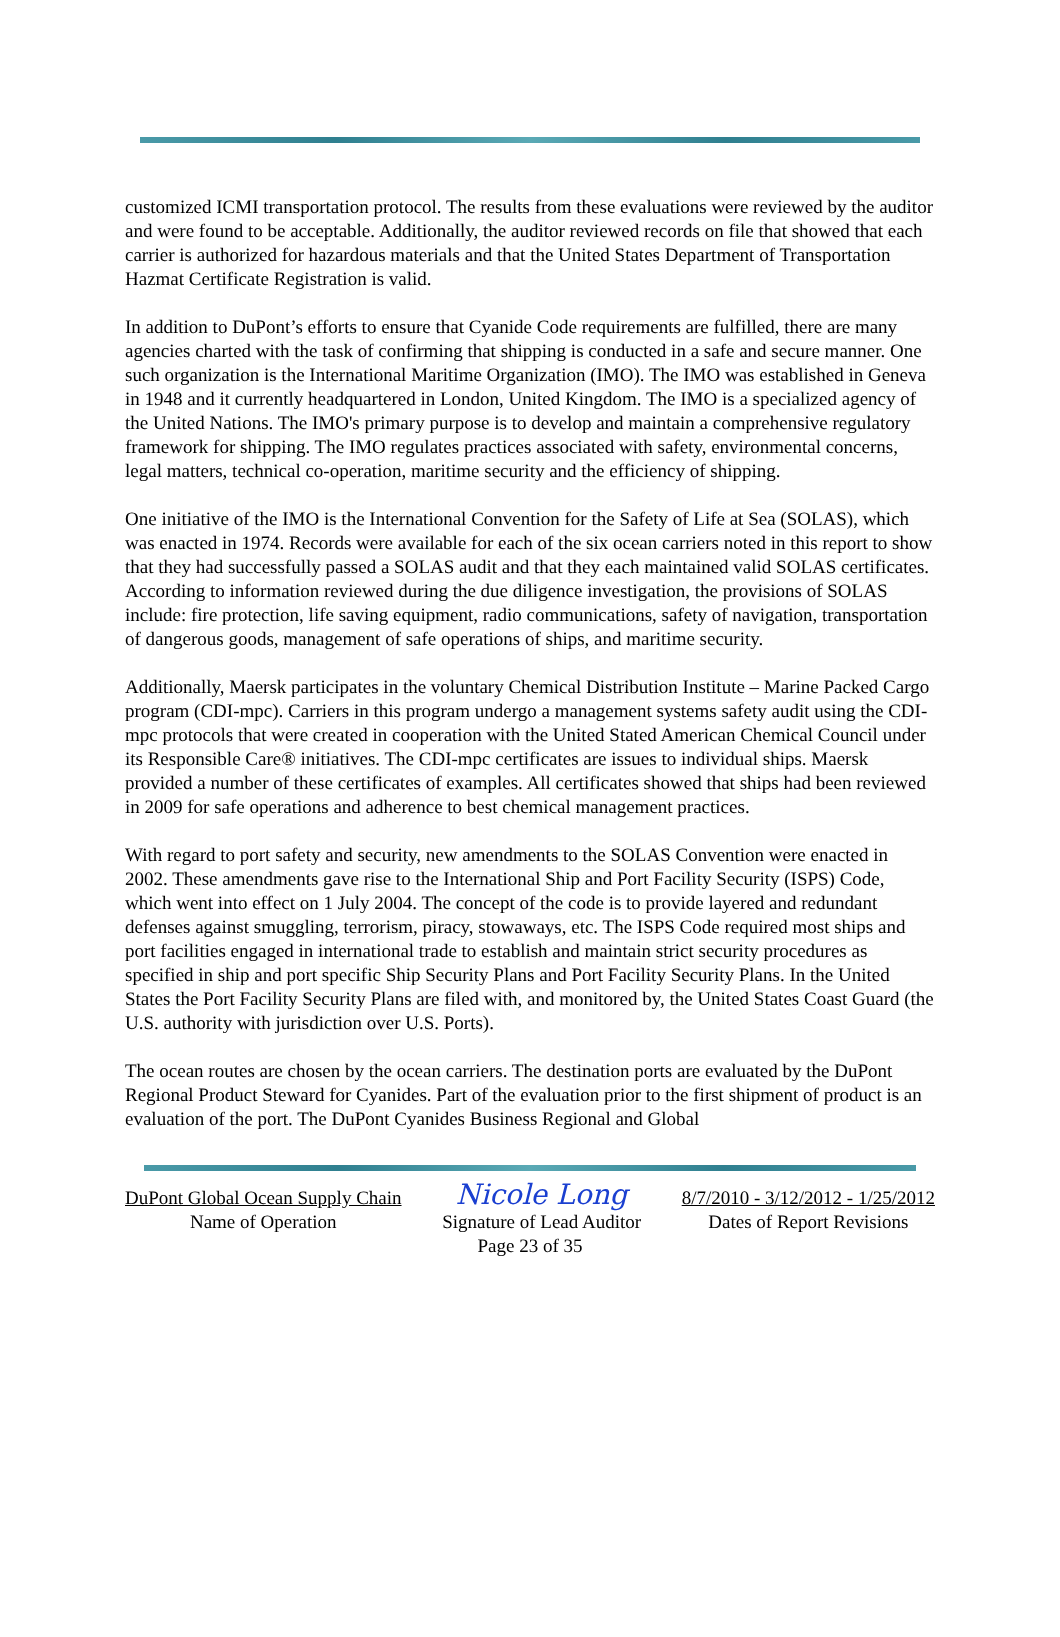customized ICMI transportation protocol. The results from these evaluations were reviewed by the auditor and were found to be acceptable. Additionally, the auditor reviewed records on file that showed that each carrier is authorized for hazardous materials and that the United States Department of Transportation Hazmat Certificate Registration is valid.
In addition to DuPont’s efforts to ensure that Cyanide Code requirements are fulfilled, there are many agencies charted with the task of confirming that shipping is conducted in a safe and secure manner. One such organization is the International Maritime Organization (IMO). The IMO was established in Geneva in 1948 and it currently headquartered in London, United Kingdom. The IMO is a specialized agency of the United Nations. The IMO's primary purpose is to develop and maintain a comprehensive regulatory framework for shipping. The IMO regulates practices associated with safety, environmental concerns, legal matters, technical co-operation, maritime security and the efficiency of shipping.
One initiative of the IMO is the International Convention for the Safety of Life at Sea (SOLAS), which was enacted in 1974. Records were available for each of the six ocean carriers noted in this report to show that they had successfully passed a SOLAS audit and that they each maintained valid SOLAS certificates. According to information reviewed during the due diligence investigation, the provisions of SOLAS include: fire protection, life saving equipment, radio communications, safety of navigation, transportation of dangerous goods, management of safe operations of ships, and maritime security.
Additionally, Maersk participates in the voluntary Chemical Distribution Institute – Marine Packed Cargo program (CDI-mpc). Carriers in this program undergo a management systems safety audit using the CDI-mpc protocols that were created in cooperation with the United Stated American Chemical Council under its Responsible Care® initiatives. The CDI-mpc certificates are issues to individual ships. Maersk provided a number of these certificates of examples. All certificates showed that ships had been reviewed in 2009 for safe operations and adherence to best chemical management practices.
With regard to port safety and security, new amendments to the SOLAS Convention were enacted in 2002. These amendments gave rise to the International Ship and Port Facility Security (ISPS) Code, which went into effect on 1 July 2004. The concept of the code is to provide layered and redundant defenses against smuggling, terrorism, piracy, stowaways, etc. The ISPS Code required most ships and port facilities engaged in international trade to establish and maintain strict security procedures as specified in ship and port specific Ship Security Plans and Port Facility Security Plans. In the United States the Port Facility Security Plans are filed with, and monitored by, the United States Coast Guard (the U.S. authority with jurisdiction over U.S. Ports).
The ocean routes are chosen by the ocean carriers. The destination ports are evaluated by the DuPont Regional Product Steward for Cyanides. Part of the evaluation prior to the first shipment of product is an evaluation of the port. The DuPont Cyanides Business Regional and Global
DuPont Global Ocean Supply Chain
Name of Operation
Nicole Long
Signature of Lead Auditor
8/7/2010 - 3/12/2012 - 1/25/2012
Dates of Report Revisions
Page 23 of 35